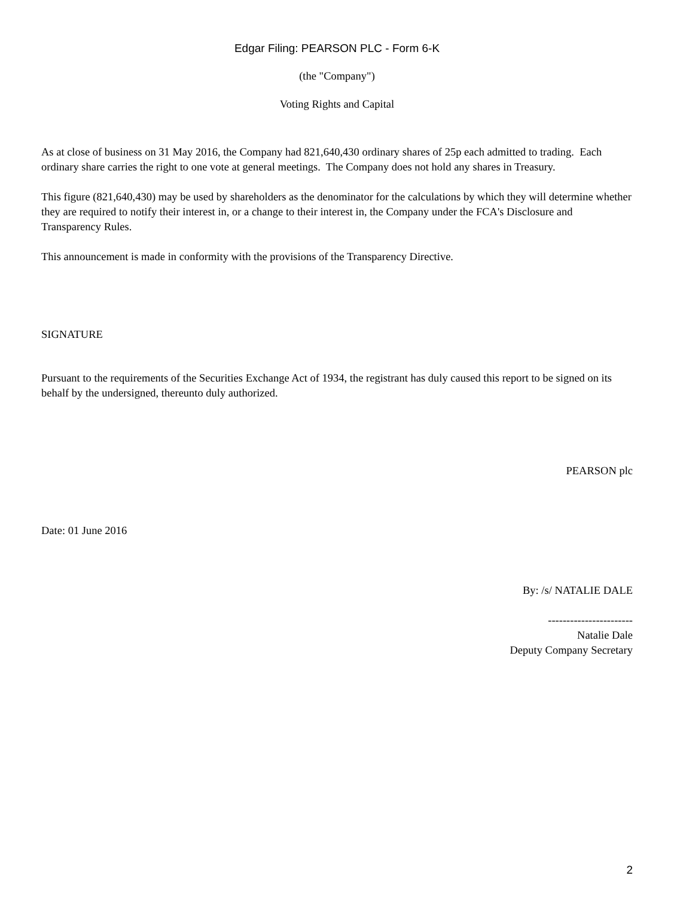Edgar Filing: PEARSON PLC - Form 6-K
(the "Company")
Voting Rights and Capital
As at close of business on 31 May 2016, the Company had 821,640,430 ordinary shares of 25p each admitted to trading. Each ordinary share carries the right to one vote at general meetings. The Company does not hold any shares in Treasury.
This figure (821,640,430) may be used by shareholders as the denominator for the calculations by which they will determine whether they are required to notify their interest in, or a change to their interest in, the Company under the FCA's Disclosure and Transparency Rules.
This announcement is made in conformity with the provisions of the Transparency Directive.
SIGNATURE
Pursuant to the requirements of the Securities Exchange Act of 1934, the registrant has duly caused this report to be signed on its behalf by the undersigned, thereunto duly authorized.
PEARSON plc
Date: 01 June 2016
By: /s/ NATALIE DALE
-----------------------
Natalie Dale
Deputy Company Secretary
2